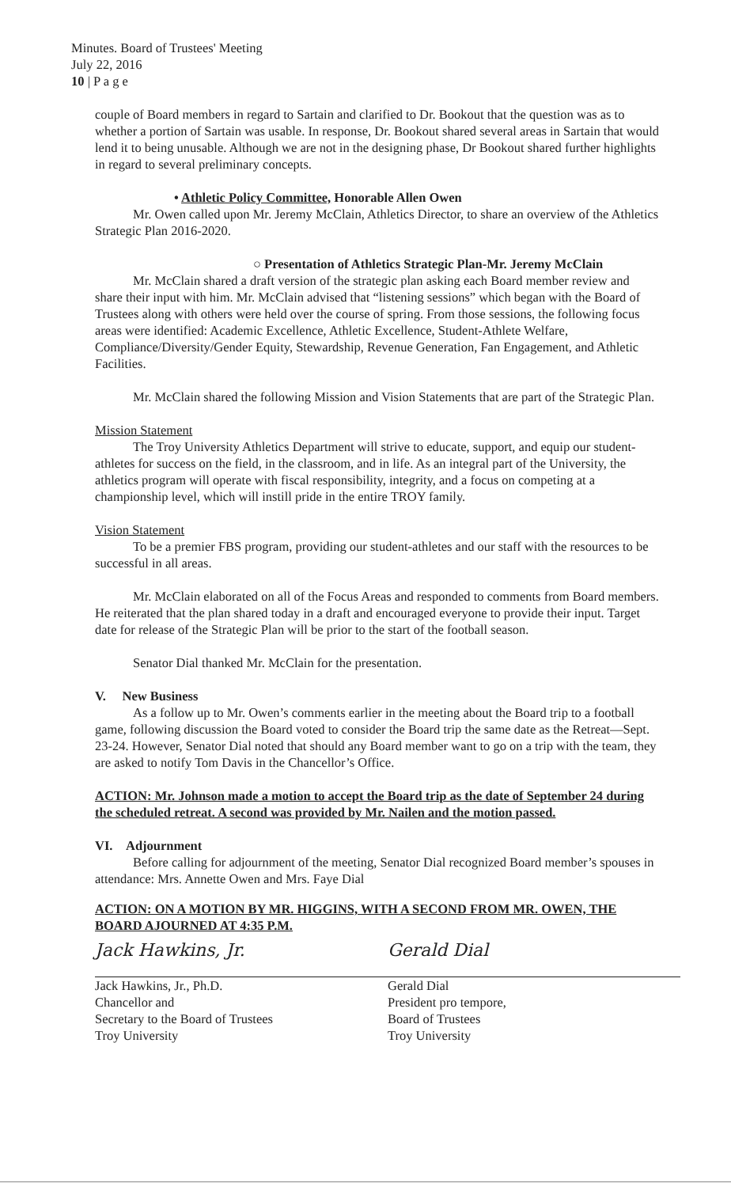Minutes. Board of Trustees' Meeting
July 22, 2016
10 | P a g e
couple of Board members in regard to Sartain and clarified to Dr. Bookout that the question was as to whether a portion of Sartain was usable. In response, Dr. Bookout shared several areas in Sartain that would lend it to being unusable. Although we are not in the designing phase, Dr Bookout shared further highlights in regard to several preliminary concepts.
• Athletic Policy Committee, Honorable Allen Owen
Mr. Owen called upon Mr. Jeremy McClain, Athletics Director, to share an overview of the Athletics Strategic Plan 2016-2020.
○ Presentation of Athletics Strategic Plan-Mr. Jeremy McClain
Mr. McClain shared a draft version of the strategic plan asking each Board member review and share their input with him. Mr. McClain advised that “listening sessions” which began with the Board of Trustees along with others were held over the course of spring. From those sessions, the following focus areas were identified: Academic Excellence, Athletic Excellence, Student-Athlete Welfare, Compliance/Diversity/Gender Equity, Stewardship, Revenue Generation, Fan Engagement, and Athletic Facilities.
Mr. McClain shared the following Mission and Vision Statements that are part of the Strategic Plan.
Mission Statement
The Troy University Athletics Department will strive to educate, support, and equip our student-athletes for success on the field, in the classroom, and in life. As an integral part of the University, the athletics program will operate with fiscal responsibility, integrity, and a focus on competing at a championship level, which will instill pride in the entire TROY family.
Vision Statement
To be a premier FBS program, providing our student-athletes and our staff with the resources to be successful in all areas.
Mr. McClain elaborated on all of the Focus Areas and responded to comments from Board members. He reiterated that the plan shared today in a draft and encouraged everyone to provide their input. Target date for release of the Strategic Plan will be prior to the start of the football season.
Senator Dial thanked Mr. McClain for the presentation.
V. New Business
As a follow up to Mr. Owen’s comments earlier in the meeting about the Board trip to a football game, following discussion the Board voted to consider the Board trip the same date as the Retreat—Sept. 23-24. However, Senator Dial noted that should any Board member want to go on a trip with the team, they are asked to notify Tom Davis in the Chancellor’s Office.
ACTION: Mr. Johnson made a motion to accept the Board trip as the date of September 24 during the scheduled retreat. A second was provided by Mr. Nailen and the motion passed.
VI. Adjournment
Before calling for adjournment of the meeting, Senator Dial recognized Board member’s spouses in attendance: Mrs. Annette Owen and Mrs. Faye Dial
ACTION: ON A MOTION BY MR. HIGGINS, WITH A SECOND FROM MR. OWEN, THE BOARD AJOURNED AT 4:35 P.M.
Jack Hawkins, Jr.
Jack Hawkins, Jr., Ph.D.
Chancellor and
Secretary to the Board of Trustees
Troy University
Gerald Dial
Gerald Dial
President pro tempore,
Board of Trustees
Troy University